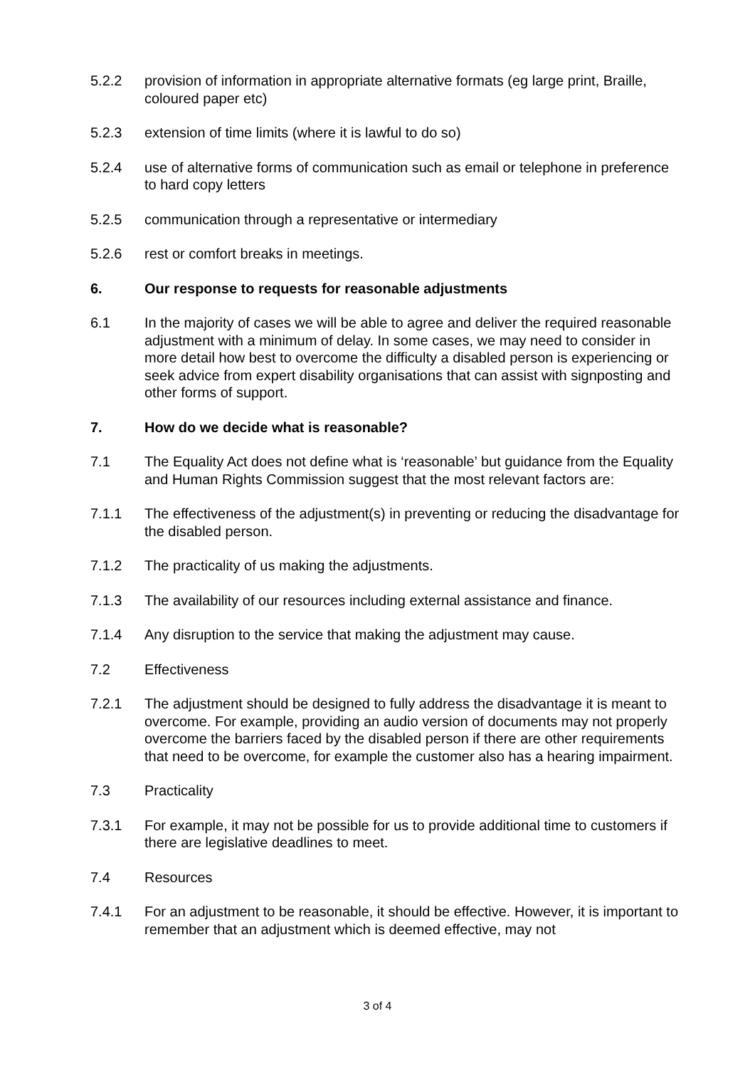5.2.2 provision of information in appropriate alternative formats (eg large print, Braille, coloured paper etc)
5.2.3 extension of time limits (where it is lawful to do so)
5.2.4 use of alternative forms of communication such as email or telephone in preference to hard copy letters
5.2.5 communication through a representative or intermediary
5.2.6 rest or comfort breaks in meetings.
6. Our response to requests for reasonable adjustments
6.1 In the majority of cases we will be able to agree and deliver the required reasonable adjustment with a minimum of delay. In some cases, we may need to consider in more detail how best to overcome the difficulty a disabled person is experiencing or seek advice from expert disability organisations that can assist with signposting and other forms of support.
7. How do we decide what is reasonable?
7.1 The Equality Act does not define what is ‘reasonable’ but guidance from the Equality and Human Rights Commission suggest that the most relevant factors are:
7.1.1 The effectiveness of the adjustment(s) in preventing or reducing the disadvantage for the disabled person.
7.1.2 The practicality of us making the adjustments.
7.1.3 The availability of our resources including external assistance and finance.
7.1.4 Any disruption to the service that making the adjustment may cause.
7.2 Effectiveness
7.2.1 The adjustment should be designed to fully address the disadvantage it is meant to overcome. For example, providing an audio version of documents may not properly overcome the barriers faced by the disabled person if there are other requirements that need to be overcome, for example the customer also has a hearing impairment.
7.3 Practicality
7.3.1 For example, it may not be possible for us to provide additional time to customers if there are legislative deadlines to meet.
7.4 Resources
7.4.1 For an adjustment to be reasonable, it should be effective. However, it is important to remember that an adjustment which is deemed effective, may not
3 of 4